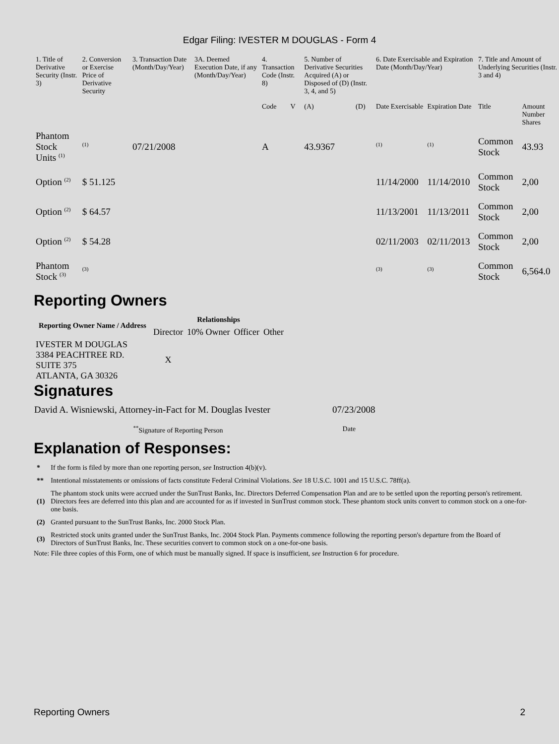Edgar Filing: IVESTER M DOUGLAS - Form 4
| 1. Title of Derivative Security (Instr. 3) | 2. Conversion or Exercise Price of Derivative Security | 3. Transaction Date (Month/Day/Year) | 3A. Deemed Execution Date, if any (Month/Day/Year) | 4. Transaction Code (Instr. 8) | | 5. Number of Derivative Securities Acquired (A) or Disposed of (D) (Instr. 3, 4, and 5) | | 6. Date Exercisable and Expiration Date (Month/Day/Year) | | 7. Title and Amount of Underlying Securities (Instr. 3 and 4) | |
| --- | --- | --- | --- | --- | --- | --- | --- | --- | --- | --- | --- |
| | | | | Code | V | (A) | (D) | Date Exercisable | Expiration Date | Title | Amount Number Shares |
| Phantom Stock Units <sup>(1)</sup> | <sup>(1)</sup> | 07/21/2008 | | A | | 43.9367 | | <sup>(1)</sup> | <sup>(1)</sup> | Common Stock | 43.93 |
| Option <sup>(2)</sup> | $ 51.125 | | | | | | | 11/14/2000 | 11/14/2010 | Common Stock | 2,00 |
| Option <sup>(2)</sup> | $ 64.57 | | | | | | | 11/13/2001 | 11/13/2011 | Common Stock | 2,00 |
| Option <sup>(2)</sup> | $ 54.28 | | | | | | | 02/11/2003 | 02/11/2013 | Common Stock | 2,00 |
| Phantom Stock <sup>(3)</sup> | <sup>(3)</sup> | | | | | | | <sup>(3)</sup> | <sup>(3)</sup> | Common Stock | 6,564.0 |
Reporting Owners
| Reporting Owner Name / Address | Relationships | | | |
| --- | --- | --- | --- | --- |
| | Director | 10% Owner | Officer | Other |
| IVESTER M DOUGLAS 3384 PEACHTREE RD. SUITE 375 ATLANTA, GA 30326 | X | | | |
Signatures
| David A. Wisniewski, Attorney-in-Fact for M. Douglas Ivester | 07/23/2008 |
| <sup>**</sup> Signature of Reporting Person | Date |
Explanation of Responses:
| * | If the form is filed by more than one reporting person, see Instruction 4(b)(v). |
| ** | Intentional misstatements or omissions of facts constitute Federal Criminal Violations. See 18 U.S.C. 1001 and 15 U.S.C. 78ff(a). |
| (1) | The phantom stock units were accrued under the SunTrust Banks, Inc. Directors Deferred Compensation Plan and are to be settled upon the reporting person's retirement. Directors fees are deferred into this plan and are accounted for as if invested in SunTrust common stock. These phantom stock units convert to common stock on a one-for-one basis. |
| (2) | Granted pursuant to the SunTrust Banks, Inc. 2000 Stock Plan. |
| (3) | Restricted stock units granted under the SunTrust Banks, Inc. 2004 Stock Plan. Payments commence following the reporting person's departure from the Board of Directors of SunTrust Banks, Inc. These securities convert to common stock on a one-for-one basis. |
Note: File three copies of this Form, one of which must be manually signed. If space is insufficient, see Instruction 6 for procedure.
Reporting Owners 2